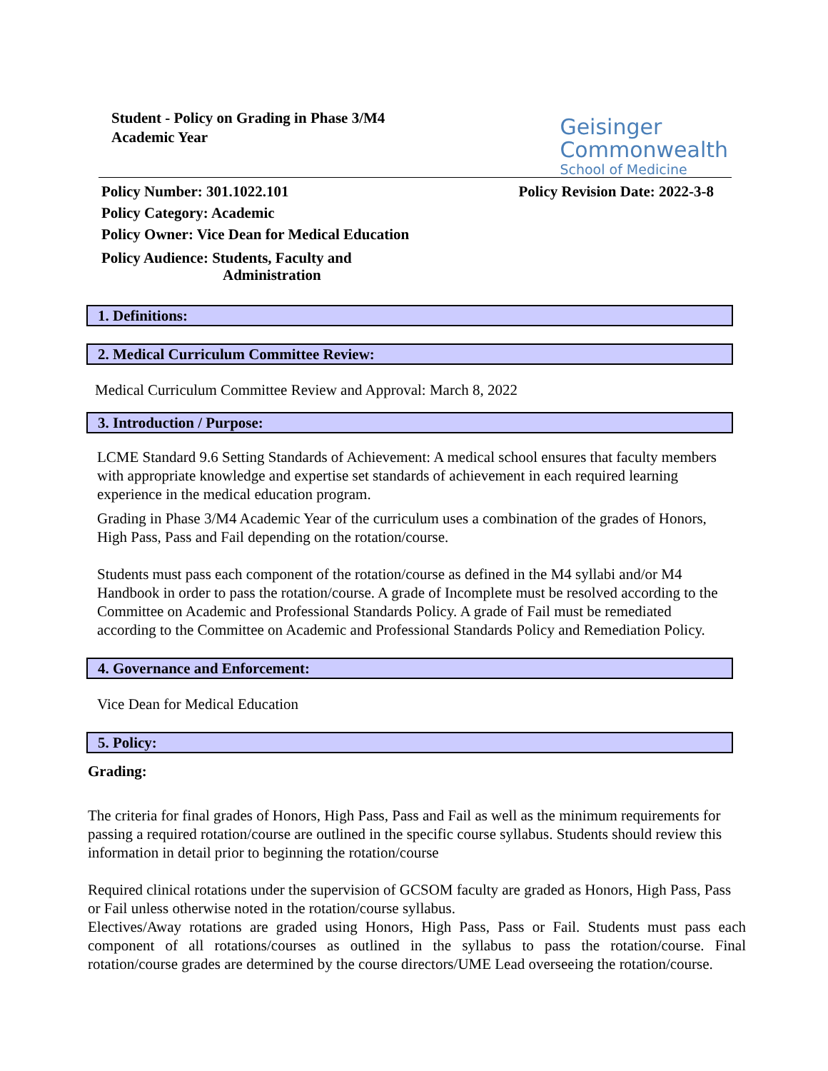Student - Policy on Grading in Phase 3/M4
Academic Year
Geisinger
Commonwealth
School of Medicine
Policy Number: 301.1022.101 Policy Revision Date: 2022-3-8
Policy Category: Academic
Policy Owner: Vice Dean for Medical Education
Policy Audience: Students, Faculty and
Administration
1. Definitions:
2. Medical Curriculum Committee Review:
Medical Curriculum Committee Review and Approval: March 8, 2022
3. Introduction / Purpose:
LCME Standard 9.6 Setting Standards of Achievement: A medical school ensures that faculty members with appropriate knowledge and expertise set standards of achievement in each required learning experience in the medical education program.
Grading in Phase 3/M4 Academic Year of the curriculum uses a combination of the grades of Honors, High Pass, Pass and Fail depending on the rotation/course.
Students must pass each component of the rotation/course as defined in the M4 syllabi and/or M4 Handbook in order to pass the rotation/course. A grade of Incomplete must be resolved according to the Committee on Academic and Professional Standards Policy. A grade of Fail must be remediated according to the Committee on Academic and Professional Standards Policy and Remediation Policy.
4. Governance and Enforcement:
Vice Dean for Medical Education
5. Policy:
Grading:
The criteria for final grades of Honors, High Pass, Pass and Fail as well as the minimum requirements for passing a required rotation/course are outlined in the specific course syllabus. Students should review this information in detail prior to beginning the rotation/course
Required clinical rotations under the supervision of GCSOM faculty are graded as Honors, High Pass, Pass or Fail unless otherwise noted in the rotation/course syllabus.
Electives/Away rotations are graded using Honors, High Pass, Pass or Fail. Students must pass each component of all rotations/courses as outlined in the syllabus to pass the rotation/course. Final rotation/course grades are determined by the course directors/UME Lead overseeing the rotation/course.